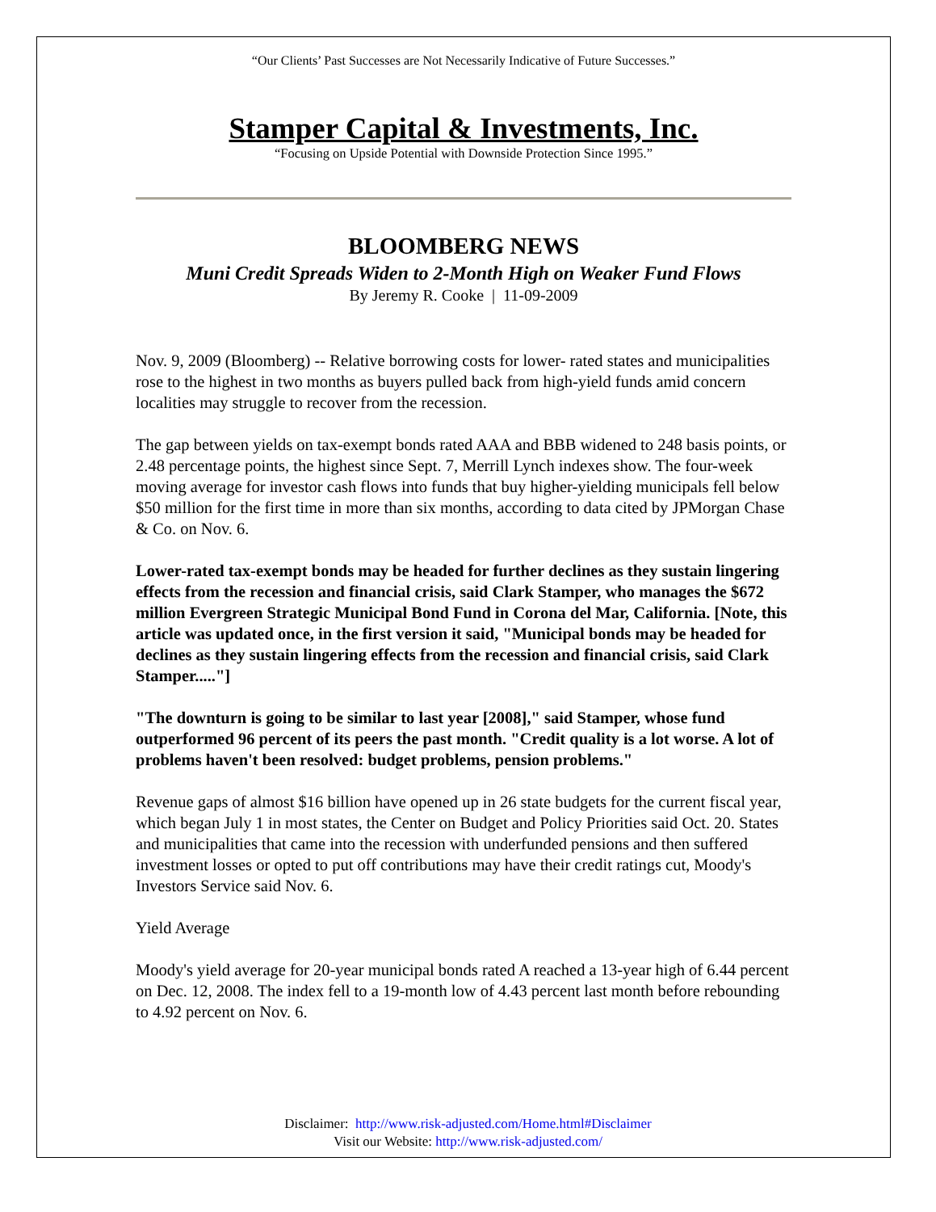“Our Clients’ Past Successes are Not Necessarily Indicative of Future Successes.”
Stamper Capital & Investments, Inc.
“Focusing on Upside Potential with Downside Protection Since 1995.”
BLOOMBERG NEWS
Muni Credit Spreads Widen to 2-Month High on Weaker Fund Flows
By Jeremy R. Cooke | 11-09-2009
Nov. 9, 2009 (Bloomberg) -- Relative borrowing costs for lower- rated states and municipalities rose to the highest in two months as buyers pulled back from high-yield funds amid concern localities may struggle to recover from the recession.
The gap between yields on tax-exempt bonds rated AAA and BBB widened to 248 basis points, or 2.48 percentage points, the highest since Sept. 7, Merrill Lynch indexes show. The four-week moving average for investor cash flows into funds that buy higher-yielding municipals fell below $50 million for the first time in more than six months, according to data cited by JPMorgan Chase & Co. on Nov. 6.
Lower-rated tax-exempt bonds may be headed for further declines as they sustain lingering effects from the recession and financial crisis, said Clark Stamper, who manages the $672 million Evergreen Strategic Municipal Bond Fund in Corona del Mar, California. [Note, this article was updated once, in the first version it said, "Municipal bonds may be headed for declines as they sustain lingering effects from the recession and financial crisis, said Clark Stamper....."]
"The downturn is going to be similar to last year [2008]," said Stamper, whose fund outperformed 96 percent of its peers the past month. "Credit quality is a lot worse. A lot of problems haven't been resolved: budget problems, pension problems."
Revenue gaps of almost $16 billion have opened up in 26 state budgets for the current fiscal year, which began July 1 in most states, the Center on Budget and Policy Priorities said Oct. 20. States and municipalities that came into the recession with underfunded pensions and then suffered investment losses or opted to put off contributions may have their credit ratings cut, Moody's Investors Service said Nov. 6.
Yield Average
Moody's yield average for 20-year municipal bonds rated A reached a 13-year high of 6.44 percent on Dec. 12, 2008. The index fell to a 19-month low of 4.43 percent last month before rebounding to 4.92 percent on Nov. 6.
Disclaimer: http://www.risk-adjusted.com/Home.html#Disclaimer
Visit our Website: http://www.risk-adjusted.com/